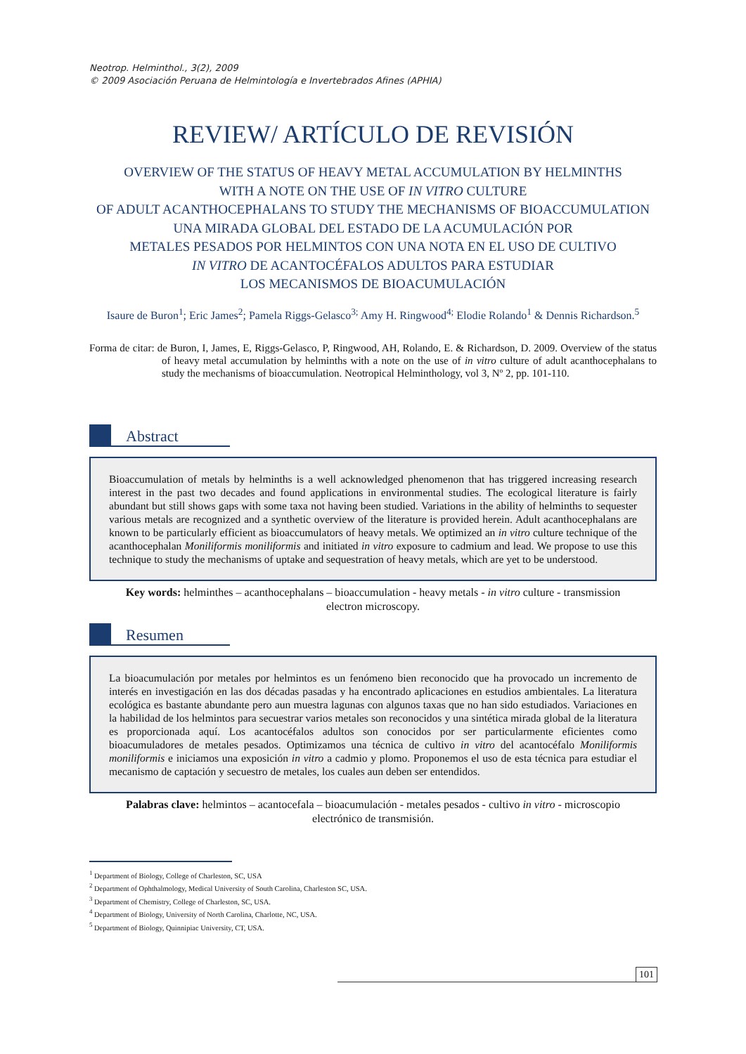Neotrop. Helminthol., 3(2), 2009
© 2009 Asociación Peruana de Helmintología e Invertebrados Afines (APHIA)
REVIEW/ ARTÍCULO DE REVISIÓN
OVERVIEW OF THE STATUS OF HEAVY METAL ACCUMULATION BY HELMINTHS
WITH A NOTE ON THE USE OF IN VITRO CULTURE
OF ADULT ACANTHOCEPHALANS TO STUDY THE MECHANISMS OF BIOACCUMULATION
UNA MIRADA GLOBAL DEL ESTADO DE LA ACUMULACIÓN POR
METALES PESADOS POR HELMINTOS CON UNA NOTA EN EL USO DE CULTIVO
IN VITRO DE ACANTOCÉFALOS ADULTOS PARA ESTUDIAR
LOS MECANISMOS DE BIOACUMULACIÓN
Isaure de Buron<sup>1</sup>; Eric James<sup>2</sup>; Pamela Riggs-Gelasco<sup>3;</sup> Amy H. Ringwood<sup>4;</sup> Elodie Rolando<sup>1</sup> & Dennis Richardson.<sup>5</sup>
Forma de citar: de Buron, I, James, E, Riggs-Gelasco, P, Ringwood, AH, Rolando, E. & Richardson, D. 2009. Overview of the status of heavy metal accumulation by helminths with a note on the use of in vitro culture of adult acanthocephalans to study the mechanisms of bioaccumulation. Neotropical Helminthology, vol 3, Nº 2, pp. 101-110.
Abstract
Bioaccumulation of metals by helminths is a well acknowledged phenomenon that has triggered increasing research interest in the past two decades and found applications in environmental studies. The ecological literature is fairly abundant but still shows gaps with some taxa not having been studied. Variations in the ability of helminths to sequester various metals are recognized and a synthetic overview of the literature is provided herein. Adult acanthocephalans are known to be particularly efficient as bioaccumulators of heavy metals. We optimized an in vitro culture technique of the acanthocephalan Moniliformis moniliformis and initiated in vitro exposure to cadmium and lead. We propose to use this technique to study the mechanisms of uptake and sequestration of heavy metals, which are yet to be understood.
Key words: helminthes – acanthocephalans – bioaccumulation - heavy metals - in vitro culture - transmission electron microscopy.
Resumen
La bioacumulación por metales por helmintos es un fenómeno bien reconocido que ha provocado un incremento de interés en investigación en las dos décadas pasadas y ha encontrado aplicaciones en estudios ambientales. La literatura ecológica es bastante abundante pero aun muestra lagunas con algunos taxas que no han sido estudiados. Variaciones en la habilidad de los helmintos para secuestrar varios metales son reconocidos y una sintética mirada global de la literatura es proporcionada aquí. Los acantocéfalos adultos son conocidos por ser particularmente eficientes como bioacumuladores de metales pesados. Optimizamos una técnica de cultivo in vitro del acantocéfalo Moniliformis moniliformis e iniciamos una exposición in vitro a cadmio y plomo. Proponemos el uso de esta técnica para estudiar el mecanismo de captación y secuestro de metales, los cuales aun deben ser entendidos.
Palabras clave: helmintos – acantocefala – bioacumulación - metales pesados - cultivo in vitro - microscopio electrónico de transmisión.
<sup>1</sup> Department of Biology, College of Charleston, SC, USA
<sup>2</sup> Department of Ophthalmology, Medical University of South Carolina, Charleston SC, USA.
<sup>3</sup> Department of Chemistry, College of Charleston, SC, USA.
<sup>4</sup> Department of Biology, University of North Carolina, Charlotte, NC, USA.
<sup>5</sup> Department of Biology, Quinnipiac University, CT, USA.
101